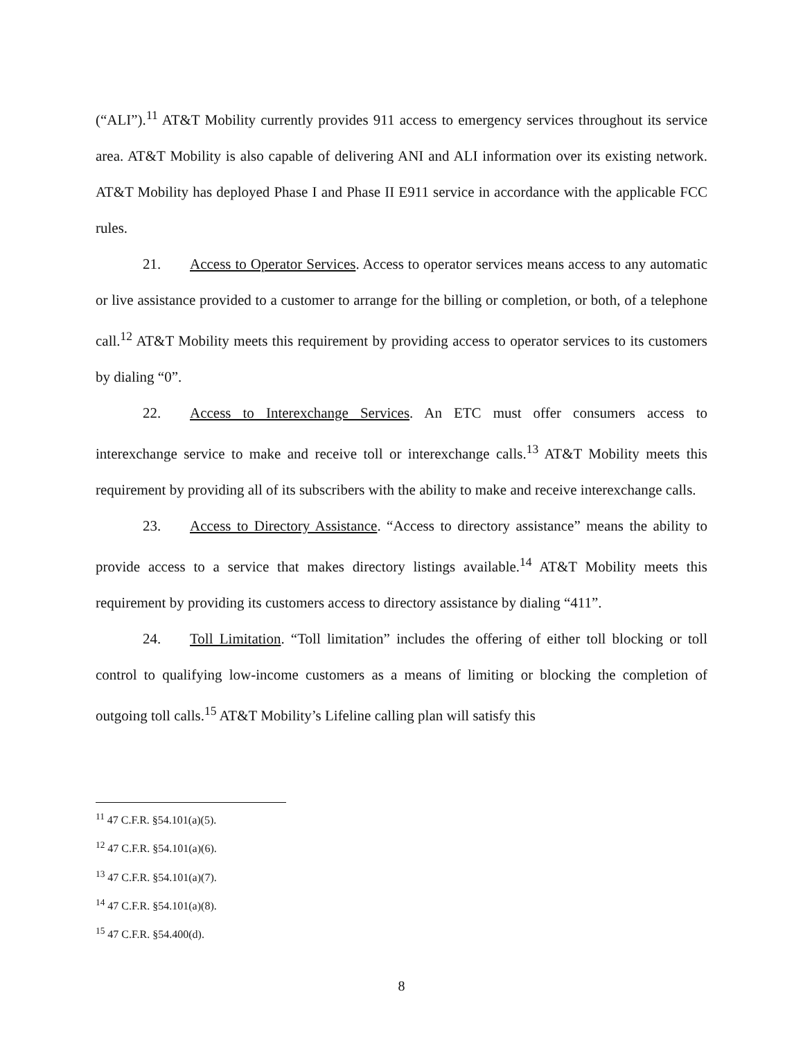(“ALI”).<sup>11</sup> AT&T Mobility currently provides 911 access to emergency services throughout its service area. AT&T Mobility is also capable of delivering ANI and ALI information over its existing network. AT&T Mobility has deployed Phase I and Phase II E911 service in accordance with the applicable FCC rules.
21. Access to Operator Services. Access to operator services means access to any automatic or live assistance provided to a customer to arrange for the billing or completion, or both, of a telephone call.<sup>12</sup> AT&T Mobility meets this requirement by providing access to operator services to its customers by dialing “0”.
22. Access to Interexchange Services. An ETC must offer consumers access to interexchange service to make and receive toll or interexchange calls.<sup>13</sup> AT&T Mobility meets this requirement by providing all of its subscribers with the ability to make and receive interexchange calls.
23. Access to Directory Assistance. “Access to directory assistance” means the ability to provide access to a service that makes directory listings available.<sup>14</sup> AT&T Mobility meets this requirement by providing its customers access to directory assistance by dialing “411”.
24. Toll Limitation. “Toll limitation” includes the offering of either toll blocking or toll control to qualifying low-income customers as a means of limiting or blocking the completion of outgoing toll calls.<sup>15</sup> AT&T Mobility’s Lifeline calling plan will satisfy this
<sup>11</sup> 47 C.F.R. §54.101(a)(5).
<sup>12</sup> 47 C.F.R. §54.101(a)(6).
<sup>13</sup> 47 C.F.R. §54.101(a)(7).
<sup>14</sup> 47 C.F.R. §54.101(a)(8).
<sup>15</sup> 47 C.F.R. §54.400(d).
8